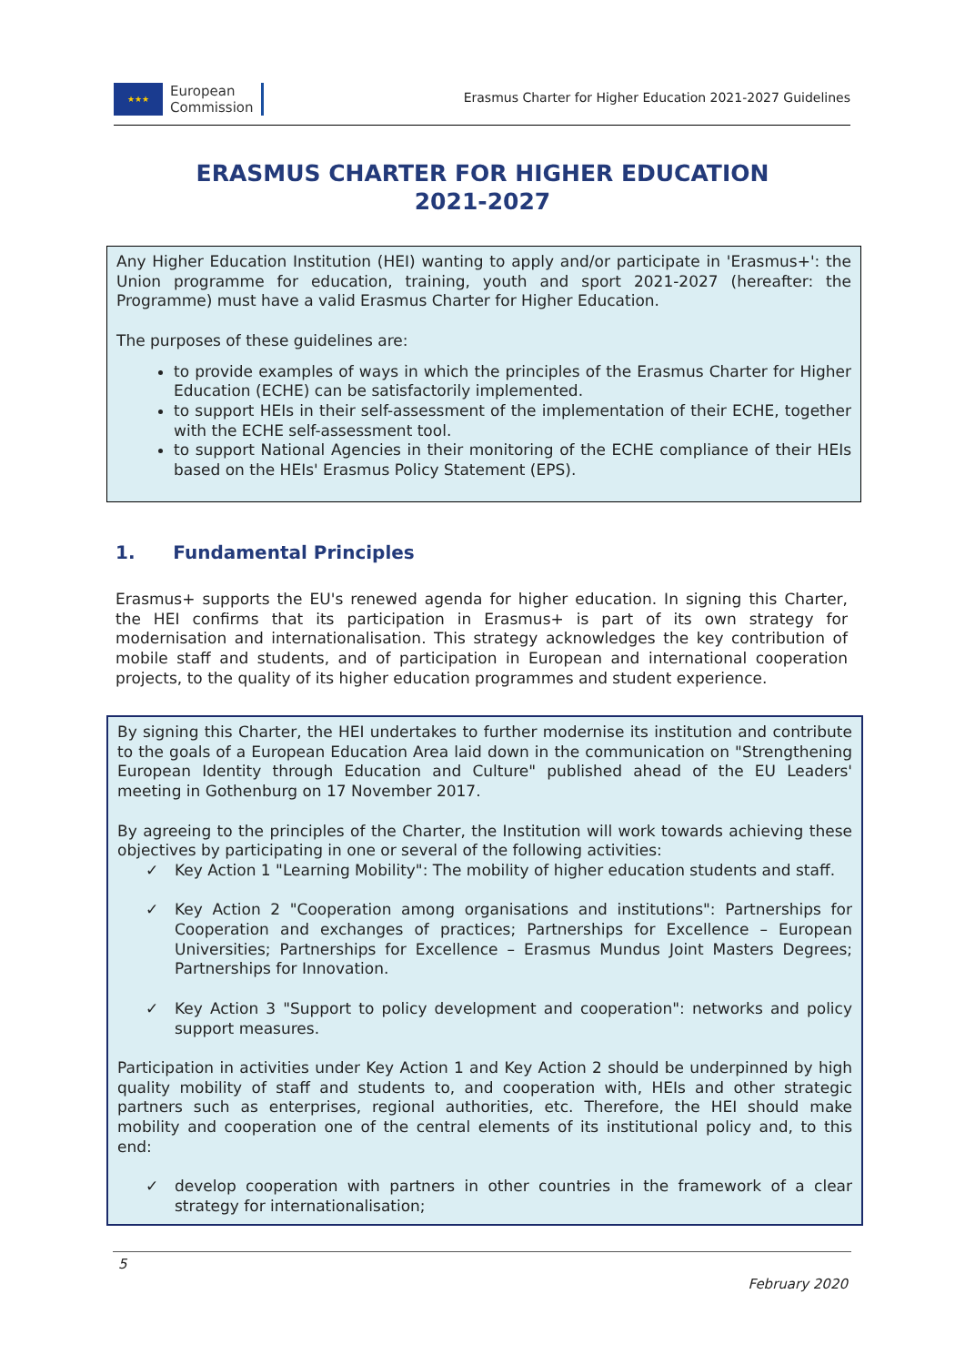★★★
European
Commission
Erasmus Charter for Higher Education 2021-2027 Guidelines
ERASMUS CHARTER FOR HIGHER EDUCATION
2021-2027
Any Higher Education Institution (HEI) wanting to apply and/or participate in 'Erasmus+': the Union programme for education, training, youth and sport 2021-2027 (hereafter: the Programme) must have a valid Erasmus Charter for Higher Education.
The purposes of these guidelines are:
to provide examples of ways in which the principles of the Erasmus Charter for Higher Education (ECHE) can be satisfactorily implemented.
to support HEIs in their self-assessment of the implementation of their ECHE, together with the ECHE self-assessment tool.
to support National Agencies in their monitoring of the ECHE compliance of their HEIs based on the HEIs' Erasmus Policy Statement (EPS).
1. Fundamental Principles
Erasmus+ supports the EU's renewed agenda for higher education. In signing this Charter, the HEI confirms that its participation in Erasmus+ is part of its own strategy for modernisation and internationalisation. This strategy acknowledges the key contribution of mobile staff and students, and of participation in European and international cooperation projects, to the quality of its higher education programmes and student experience.
By signing this Charter, the HEI undertakes to further modernise its institution and contribute to the goals of a European Education Area laid down in the communication on "Strengthening European Identity through Education and Culture" published ahead of the EU Leaders' meeting in Gothenburg on 17 November 2017.
By agreeing to the principles of the Charter, the Institution will work towards achieving these objectives by participating in one or several of the following activities:
✓ Key Action 1 "Learning Mobility": The mobility of higher education students and staff.
✓ Key Action 2 "Cooperation among organisations and institutions": Partnerships for Cooperation and exchanges of practices; Partnerships for Excellence – European Universities; Partnerships for Excellence – Erasmus Mundus Joint Masters Degrees; Partnerships for Innovation.
✓ Key Action 3 "Support to policy development and cooperation": networks and policy support measures.
Participation in activities under Key Action 1 and Key Action 2 should be underpinned by high quality mobility of staff and students to, and cooperation with, HEIs and other strategic partners such as enterprises, regional authorities, etc. Therefore, the HEI should make mobility and cooperation one of the central elements of its institutional policy and, to this end:
✓ develop cooperation with partners in other countries in the framework of a clear strategy for internationalisation;
5
February 2020